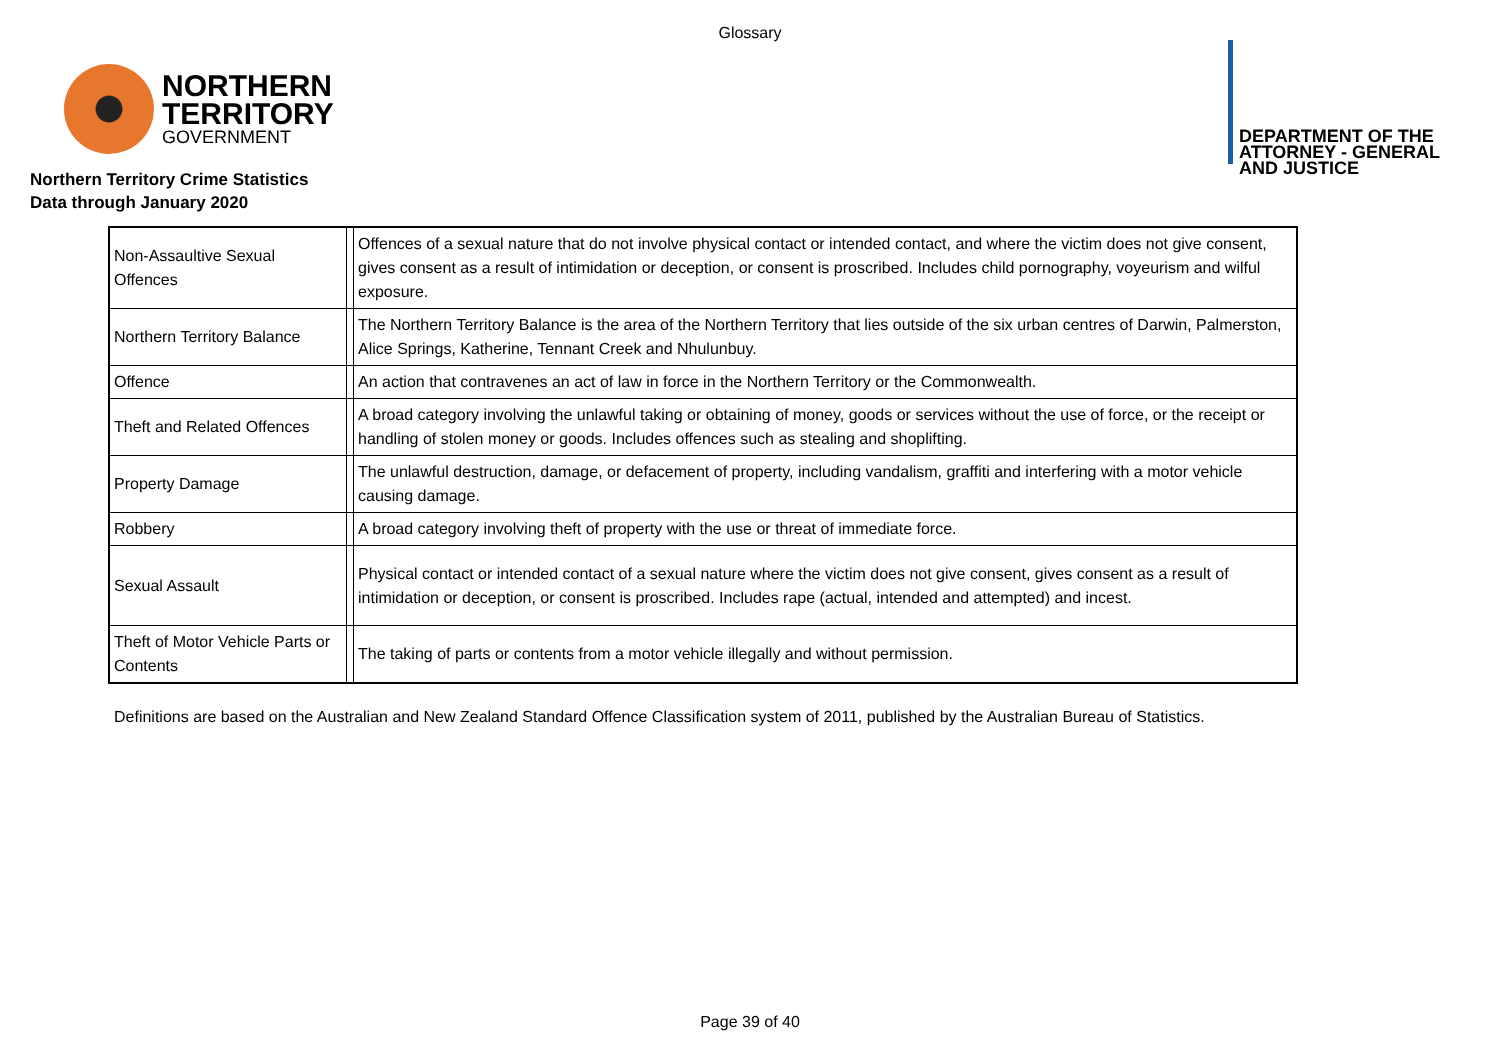Glossary
NORTHERN
TERRITORY
GOVERNMENT
DEPARTMENT OF THE
ATTORNEY - GENERAL
AND JUSTICE
Northern Territory Crime Statistics
Data through January 2020
| Non-Assaultive Sexual Offences | | Offences of a sexual nature that do not involve physical contact or intended contact, and where the victim does not give consent, gives consent as a result of intimidation or deception, or consent is proscribed. Includes child pornography, voyeurism and wilful exposure. |
| Northern Territory Balance | | The Northern Territory Balance is the area of the Northern Territory that lies outside of the six urban centres of Darwin, Palmerston, Alice Springs, Katherine, Tennant Creek and Nhulunbuy. |
| Offence | | An action that contravenes an act of law in force in the Northern Territory or the Commonwealth. |
| Theft and Related Offences | | A broad category involving the unlawful taking or obtaining of money, goods or services without the use of force, or the receipt or handling of stolen money or goods. Includes offences such as stealing and shoplifting. |
| Property Damage | | The unlawful destruction, damage, or defacement of property, including vandalism, graffiti and interfering with a motor vehicle causing damage. |
| Robbery | | A broad category involving theft of property with the use or threat of immediate force. |
| Sexual Assault | | Physical contact or intended contact of a sexual nature where the victim does not give consent, gives consent as a result of intimidation or deception, or consent is proscribed. Includes rape (actual, intended and attempted) and incest. |
| Theft of Motor Vehicle Parts or Contents | | The taking of parts or contents from a motor vehicle illegally and without permission. |
Definitions are based on the Australian and New Zealand Standard Offence Classification system of 2011, published by the Australian Bureau of Statistics.
Page 39 of 40